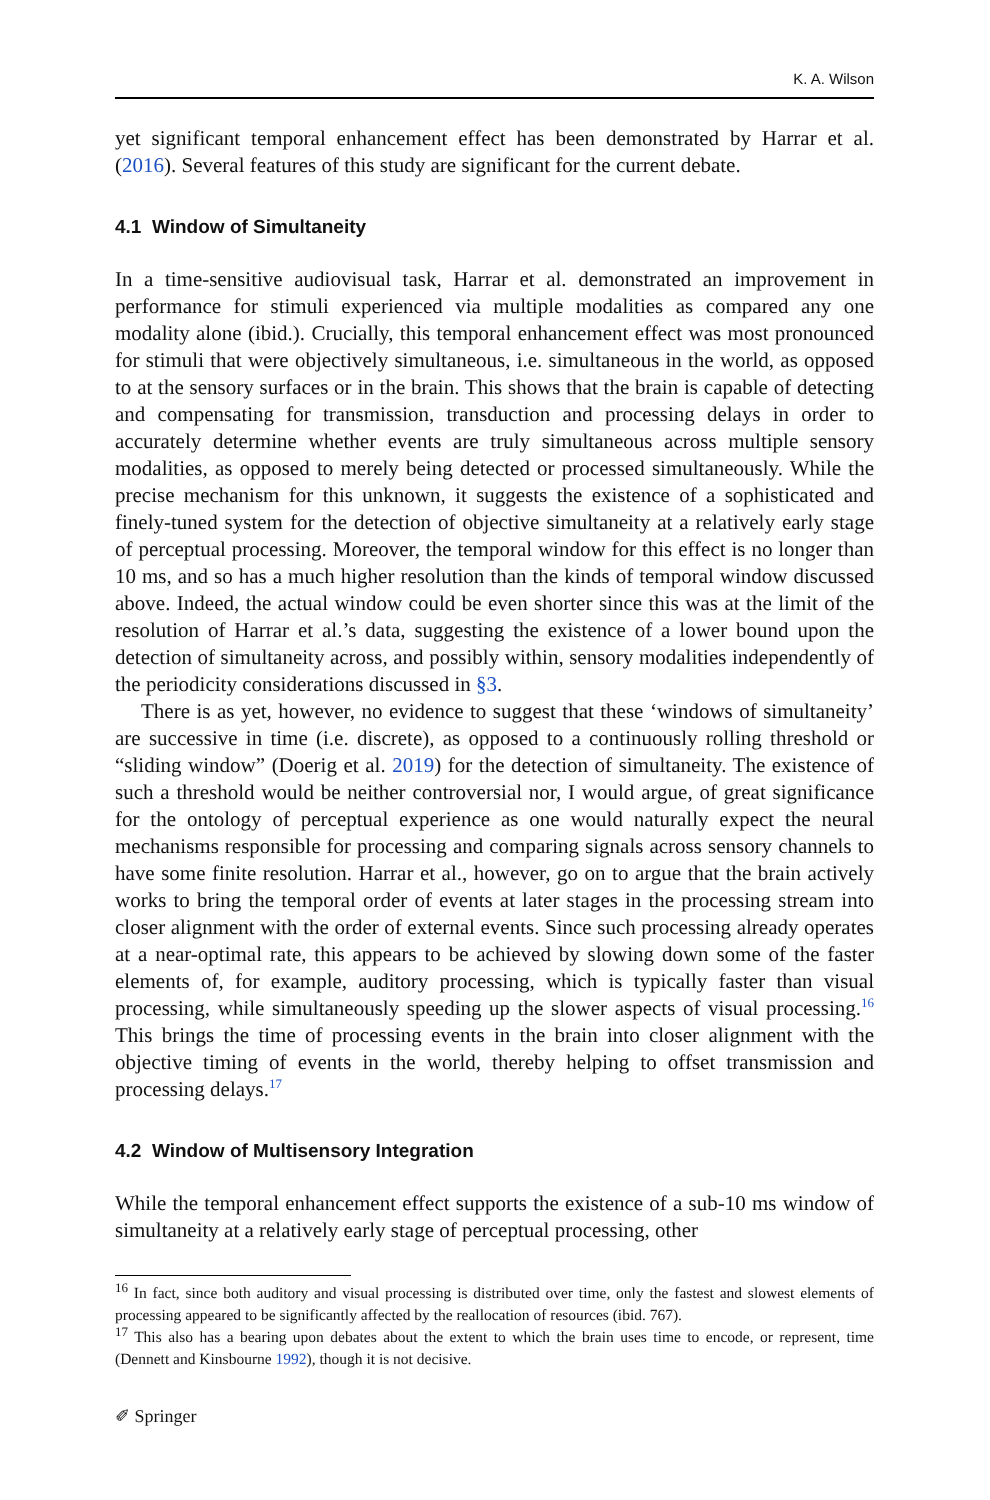K. A. Wilson
yet significant temporal enhancement effect has been demonstrated by Harrar et al. (2016). Several features of this study are significant for the current debate.
4.1 Window of Simultaneity
In a time-sensitive audiovisual task, Harrar et al. demonstrated an improvement in performance for stimuli experienced via multiple modalities as compared any one modality alone (ibid.). Crucially, this temporal enhancement effect was most pronounced for stimuli that were objectively simultaneous, i.e. simultaneous in the world, as opposed to at the sensory surfaces or in the brain. This shows that the brain is capable of detecting and compensating for transmission, transduction and processing delays in order to accurately determine whether events are truly simultaneous across multiple sensory modalities, as opposed to merely being detected or processed simultaneously. While the precise mechanism for this unknown, it suggests the existence of a sophisticated and finely-tuned system for the detection of objective simultaneity at a relatively early stage of perceptual processing. Moreover, the temporal window for this effect is no longer than 10 ms, and so has a much higher resolution than the kinds of temporal window discussed above. Indeed, the actual window could be even shorter since this was at the limit of the resolution of Harrar et al.’s data, suggesting the existence of a lower bound upon the detection of simultaneity across, and possibly within, sensory modalities independently of the periodicity considerations discussed in §3.
There is as yet, however, no evidence to suggest that these ‘windows of simultaneity’ are successive in time (i.e. discrete), as opposed to a continuously rolling threshold or “sliding window” (Doerig et al. 2019) for the detection of simultaneity. The existence of such a threshold would be neither controversial nor, I would argue, of great significance for the ontology of perceptual experience as one would naturally expect the neural mechanisms responsible for processing and comparing signals across sensory channels to have some finite resolution. Harrar et al., however, go on to argue that the brain actively works to bring the temporal order of events at later stages in the processing stream into closer alignment with the order of external events. Since such processing already operates at a near-optimal rate, this appears to be achieved by slowing down some of the faster elements of, for example, auditory processing, which is typically faster than visual processing, while simultaneously speeding up the slower aspects of visual processing.<sup>16</sup> This brings the time of processing events in the brain into closer alignment with the objective timing of events in the world, thereby helping to offset transmission and processing delays.<sup>17</sup>
4.2 Window of Multisensory Integration
While the temporal enhancement effect supports the existence of a sub-10 ms window of simultaneity at a relatively early stage of perceptual processing, other
<sup>16</sup> In fact, since both auditory and visual processing is distributed over time, only the fastest and slowest elements of processing appeared to be significantly affected by the reallocation of resources (ibid. 767).
<sup>17</sup> This also has a bearing upon debates about the extent to which the brain uses time to encode, or represent, time (Dennett and Kinsbourne 1992), though it is not decisive.
✐ Springer